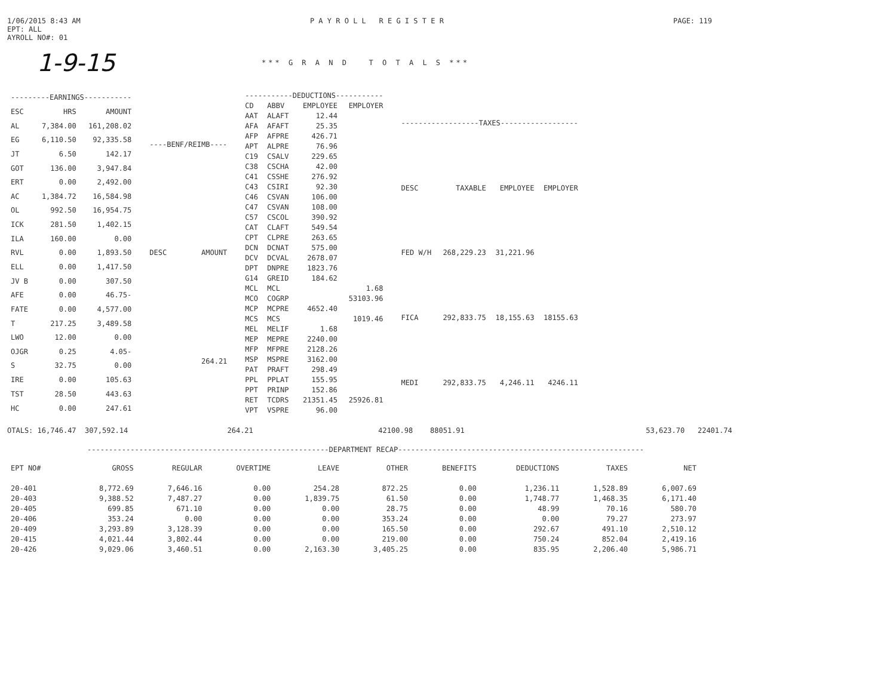1/06/2015 8:43 AM
EPT: ALL
AYROLL NO#: 01
P A Y R O L L R E G I S T E R
PAGE: 119
1-9-15
*** G R A N D T O T A L S ***
| ---------EARNINGS----------- | | |
| --- | --- | --- |
| ESC | HRS | AMOUNT |
| AL | 7,384.00 | 161,208.02 |
| EG | 6,110.50 | 92,335.58 |
| JT | 6.50 | 142.17 |
| GOT | 136.00 | 3,947.84 |
| ERT | 0.00 | 2,492.00 |
| AC | 1,384.72 | 16,584.98 |
| OL | 992.50 | 16,954.75 |
| ICK | 281.50 | 1,402.15 |
| ILA | 160.00 | 0.00 |
| RVL | 0.00 | 1,893.50 |
| ELL | 0.00 | 1,417.50 |
| JV B | 0.00 | 307.50 |
| AFE | 0.00 | 46.75- |
| FATE | 0.00 | 4,577.00 |
| T | 217.25 | 3,489.58 |
| LWO | 12.00 | 0.00 |
| OJGR | 0.25 | 4.05- |
| S | 32.75 | 0.00 |
| IRE | 0.00 | 105.63 |
| TST | 28.50 | 443.63 |
| HC | 0.00 | 247.61 |
| ----BENF/REIMB---- | |
| --- | --- |
| DESC | AMOUNT |
| | 264.21 |
| -----------DEDUCTIONS----------- | | | |
| --- | --- | --- | --- |
| CD | ABBV | EMPLOYEE | EMPLOYER |
| AAT | ALAFT | 12.44 | |
| AFA | AFAFT | 25.35 | |
| AFP | AFPRE | 426.71 | |
| APT | ALPRE | 76.96 | |
| C19 | CSALV | 229.65 | |
| C38 | CSCHA | 42.00 | |
| C41 | CSSHE | 276.92 | |
| C43 | CSIRI | 92.30 | |
| C46 | CSVAN | 106.00 | |
| C47 | CSVAN | 108.00 | |
| C57 | CSCOL | 390.92 | |
| CAT | CLAFT | 549.54 | |
| CPT | CLPRE | 263.65 | |
| DCN | DCNAT | 575.00 | |
| DCV | DCVAL | 2678.07 | |
| DPT | DNPRE | 1823.76 | |
| G14 | GREID | 184.62 | |
| MCL | MCL | | 1.68 |
| MCO | COGRP | | 53103.96 |
| MCP | MCPRE | 4652.40 | |
| MCS | MCS | | 1019.46 |
| MEL | MELIF | 1.68 | |
| MEP | MEPRE | 2240.00 | |
| MFP | MFPRE | 2128.26 | |
| MSP | MSPRE | 3162.00 | |
| PAT | PRAFT | 298.49 | |
| PPL | PPLAT | 155.95 | |
| PPT | PRINP | 152.86 | |
| RET | TCDRS | 21351.45 | 25926.81 |
| VPT | VSPRE | 96.00 | |
| ------------------TAXES------------------ | | | |
| --- | --- | --- | --- |
| DESC | TAXABLE | EMPLOYEE | EMPLOYER |
| FED W/H | 268,229.23 | 31,221.96 | |
| FICA | 292,833.75 | 18,155.63 | 18155.63 |
| MEDI | 292,833.75 | 4,246.11 | 4246.11 |
OTALS: 16,746.47 307,592.14 264.21 42100.98 88051.91 53,623.70 22401.74
--------------------------------------------------------DEPARTMENT RECAP---------------------------------------------------------
| EPT NO# | GROSS | REGULAR | OVERTIME | LEAVE | OTHER | BENEFITS | DEDUCTIONS | TAXES | NET |
| --- | --- | --- | --- | --- | --- | --- | --- | --- | --- |
| 20-401 | 8,772.69 | 7,646.16 | 0.00 | 254.28 | 872.25 | 0.00 | 1,236.11 | 1,528.89 | 6,007.69 |
| 20-403 | 9,388.52 | 7,487.27 | 0.00 | 1,839.75 | 61.50 | 0.00 | 1,748.77 | 1,468.35 | 6,171.40 |
| 20-405 | 699.85 | 671.10 | 0.00 | 0.00 | 28.75 | 0.00 | 48.99 | 70.16 | 580.70 |
| 20-406 | 353.24 | 0.00 | 0.00 | 0.00 | 353.24 | 0.00 | 0.00 | 79.27 | 273.97 |
| 20-409 | 3,293.89 | 3,128.39 | 0.00 | 0.00 | 165.50 | 0.00 | 292.67 | 491.10 | 2,510.12 |
| 20-415 | 4,021.44 | 3,802.44 | 0.00 | 0.00 | 219.00 | 0.00 | 750.24 | 852.04 | 2,419.16 |
| 20-426 | 9,029.06 | 3,460.51 | 0.00 | 2,163.30 | 3,405.25 | 0.00 | 835.95 | 2,206.40 | 5,986.71 |